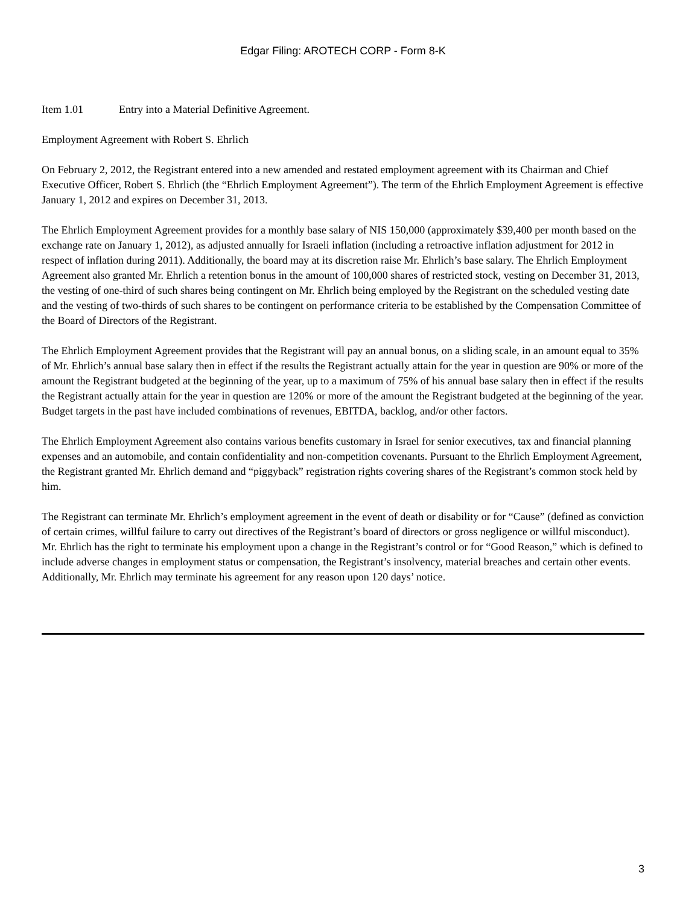Edgar Filing: AROTECH CORP - Form 8-K
Item 1.01 Entry into a Material Definitive Agreement.
Employment Agreement with Robert S. Ehrlich
On February 2, 2012, the Registrant entered into a new amended and restated employment agreement with its Chairman and Chief Executive Officer, Robert S. Ehrlich (the “Ehrlich Employment Agreement”). The term of the Ehrlich Employment Agreement is effective January 1, 2012 and expires on December 31, 2013.
The Ehrlich Employment Agreement provides for a monthly base salary of NIS 150,000 (approximately $39,400 per month based on the exchange rate on January 1, 2012), as adjusted annually for Israeli inflation (including a retroactive inflation adjustment for 2012 in respect of inflation during 2011). Additionally, the board may at its discretion raise Mr. Ehrlich’s base salary. The Ehrlich Employment Agreement also granted Mr. Ehrlich a retention bonus in the amount of 100,000 shares of restricted stock, vesting on December 31, 2013, the vesting of one-third of such shares being contingent on Mr. Ehrlich being employed by the Registrant on the scheduled vesting date and the vesting of two-thirds of such shares to be contingent on performance criteria to be established by the Compensation Committee of the Board of Directors of the Registrant.
The Ehrlich Employment Agreement provides that the Registrant will pay an annual bonus, on a sliding scale, in an amount equal to 35% of Mr. Ehrlich’s annual base salary then in effect if the results the Registrant actually attain for the year in question are 90% or more of the amount the Registrant budgeted at the beginning of the year, up to a maximum of 75% of his annual base salary then in effect if the results the Registrant actually attain for the year in question are 120% or more of the amount the Registrant budgeted at the beginning of the year. Budget targets in the past have included combinations of revenues, EBITDA, backlog, and/or other factors.
The Ehrlich Employment Agreement also contains various benefits customary in Israel for senior executives, tax and financial planning expenses and an automobile, and contain confidentiality and non-competition covenants. Pursuant to the Ehrlich Employment Agreement, the Registrant granted Mr. Ehrlich demand and “piggyback” registration rights covering shares of the Registrant’s common stock held by him.
The Registrant can terminate Mr. Ehrlich’s employment agreement in the event of death or disability or for “Cause” (defined as conviction of certain crimes, willful failure to carry out directives of the Registrant’s board of directors or gross negligence or willful misconduct). Mr. Ehrlich has the right to terminate his employment upon a change in the Registrant’s control or for “Good Reason,” which is defined to include adverse changes in employment status or compensation, the Registrant’s insolvency, material breaches and certain other events. Additionally, Mr. Ehrlich may terminate his agreement for any reason upon 120 days’ notice.
3